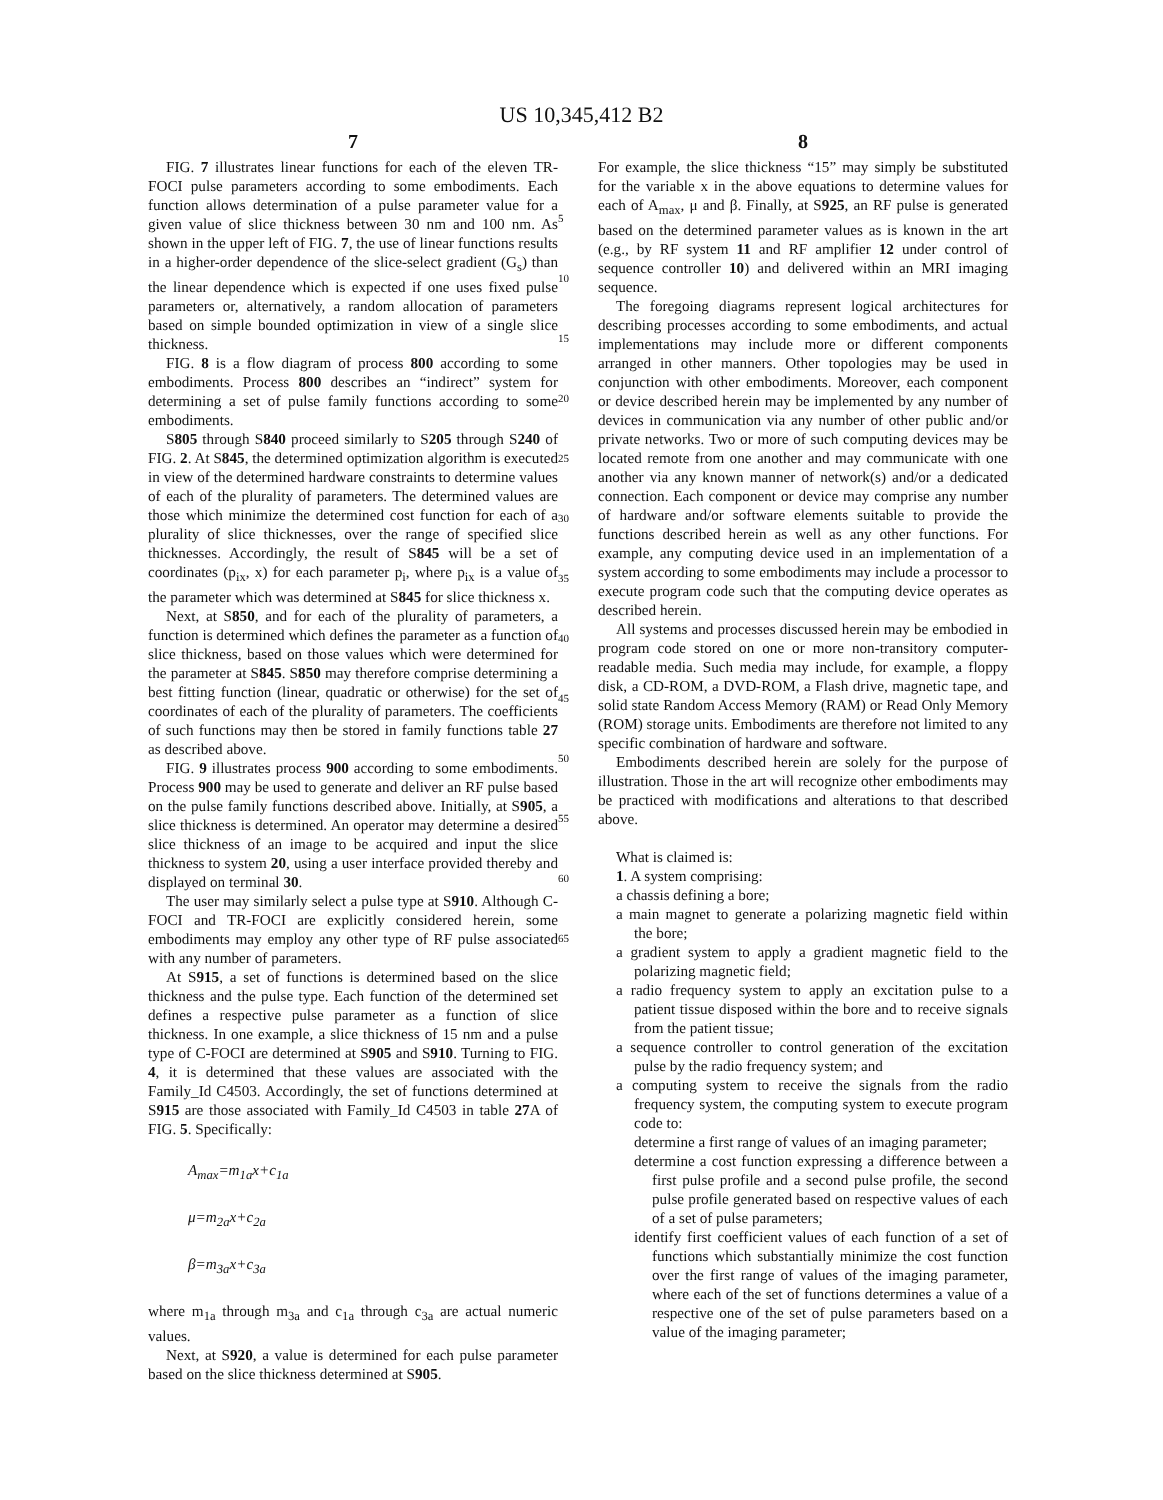US 10,345,412 B2
7
FIG. 7 illustrates linear functions for each of the eleven TR-FOCI pulse parameters according to some embodiments. Each function allows determination of a pulse parameter value for a given value of slice thickness between 30 nm and 100 nm. As shown in the upper left of FIG. 7, the use of linear functions results in a higher-order dependence of the slice-select gradient (G<sub>s</sub>) than the linear dependence which is expected if one uses fixed pulse parameters or, alternatively, a random allocation of parameters based on simple bounded optimization in view of a single slice thickness.
FIG. 8 is a flow diagram of process 800 according to some embodiments. Process 800 describes an “indirect” system for determining a set of pulse family functions according to some embodiments.
S805 through S840 proceed similarly to S205 through S240 of FIG. 2. At S845, the determined optimization algorithm is executed in view of the determined hardware constraints to determine values of each of the plurality of parameters. The determined values are those which minimize the determined cost function for each of a plurality of slice thicknesses, over the range of specified slice thicknesses. Accordingly, the result of S845 will be a set of coordinates (p<sub>ix</sub>, x) for each parameter p<sub>i</sub>, where p<sub>ix</sub> is a value of the parameter which was determined at S845 for slice thickness x.
Next, at S850, and for each of the plurality of parameters, a function is determined which defines the parameter as a function of slice thickness, based on those values which were determined for the parameter at S845. S850 may therefore comprise determining a best fitting function (linear, quadratic or otherwise) for the set of coordinates of each of the plurality of parameters. The coefficients of such functions may then be stored in family functions table 27 as described above.
FIG. 9 illustrates process 900 according to some embodiments. Process 900 may be used to generate and deliver an RF pulse based on the pulse family functions described above. Initially, at S905, a slice thickness is determined. An operator may determine a desired slice thickness of an image to be acquired and input the slice thickness to system 20, using a user interface provided thereby and displayed on terminal 30.
The user may similarly select a pulse type at S910. Although C-FOCI and TR-FOCI are explicitly considered herein, some embodiments may employ any other type of RF pulse associated with any number of parameters.
At S915, a set of functions is determined based on the slice thickness and the pulse type. Each function of the determined set defines a respective pulse parameter as a function of slice thickness. In one example, a slice thickness of 15 nm and a pulse type of C-FOCI are determined at S905 and S910. Turning to FIG. 4, it is determined that these values are associated with the Family_Id C4503. Accordingly, the set of functions determined at S915 are those associated with Family_Id C4503 in table 27 A of FIG. 5. Specifically:
A<sub>max</sub>=m<sub>1a</sub>x+c<sub>1a</sub>
μ=m<sub>2a</sub>x+c<sub>2a</sub>
β=m<sub>3a</sub>x+c<sub>3a</sub>
where m<sub>1a</sub> through m<sub>3a</sub> and c<sub>1a</sub> through c<sub>3a</sub> are actual numeric values.
Next, at S920, a value is determined for each pulse parameter based on the slice thickness determined at S905.
5
10
15
20
25
30
35
40
45
50
55
60
65
8
For example, the slice thickness “15” may simply be substituted for the variable x in the above equations to determine values for each of A<sub>max</sub>, μ and β. Finally, at S925, an RF pulse is generated based on the determined parameter values as is known in the art (e.g., by RF system 11 and RF amplifier 12 under control of sequence controller 10) and delivered within an MRI imaging sequence.
The foregoing diagrams represent logical architectures for describing processes according to some embodiments, and actual implementations may include more or different components arranged in other manners. Other topologies may be used in conjunction with other embodiments. Moreover, each component or device described herein may be implemented by any number of devices in communication via any number of other public and/or private networks. Two or more of such computing devices may be located remote from one another and may communicate with one another via any known manner of network(s) and/or a dedicated connection. Each component or device may comprise any number of hardware and/or software elements suitable to provide the functions described herein as well as any other functions. For example, any computing device used in an implementation of a system according to some embodiments may include a processor to execute program code such that the computing device operates as described herein.
All systems and processes discussed herein may be embodied in program code stored on one or more non-transitory computer-readable media. Such media may include, for example, a floppy disk, a CD-ROM, a DVD-ROM, a Flash drive, magnetic tape, and solid state Random Access Memory (RAM) or Read Only Memory (ROM) storage units. Embodiments are therefore not limited to any specific combination of hardware and software.
Embodiments described herein are solely for the purpose of illustration. Those in the art will recognize other embodiments may be practiced with modifications and alterations to that described above.
What is claimed is:
1. A system comprising:
a chassis defining a bore;
a main magnet to generate a polarizing magnetic field within the bore;
a gradient system to apply a gradient magnetic field to the polarizing magnetic field;
a radio frequency system to apply an excitation pulse to a patient tissue disposed within the bore and to receive signals from the patient tissue;
a sequence controller to control generation of the excitation pulse by the radio frequency system; and
a computing system to receive the signals from the radio frequency system, the computing system to execute program code to:
determine a first range of values of an imaging parameter;
determine a cost function expressing a difference between a first pulse profile and a second pulse profile, the second pulse profile generated based on respective values of each of a set of pulse parameters;
identify first coefficient values of each function of a set of functions which substantially minimize the cost function over the first range of values of the imaging parameter, where each of the set of functions determines a value of a respective one of the set of pulse parameters based on a value of the imaging parameter;